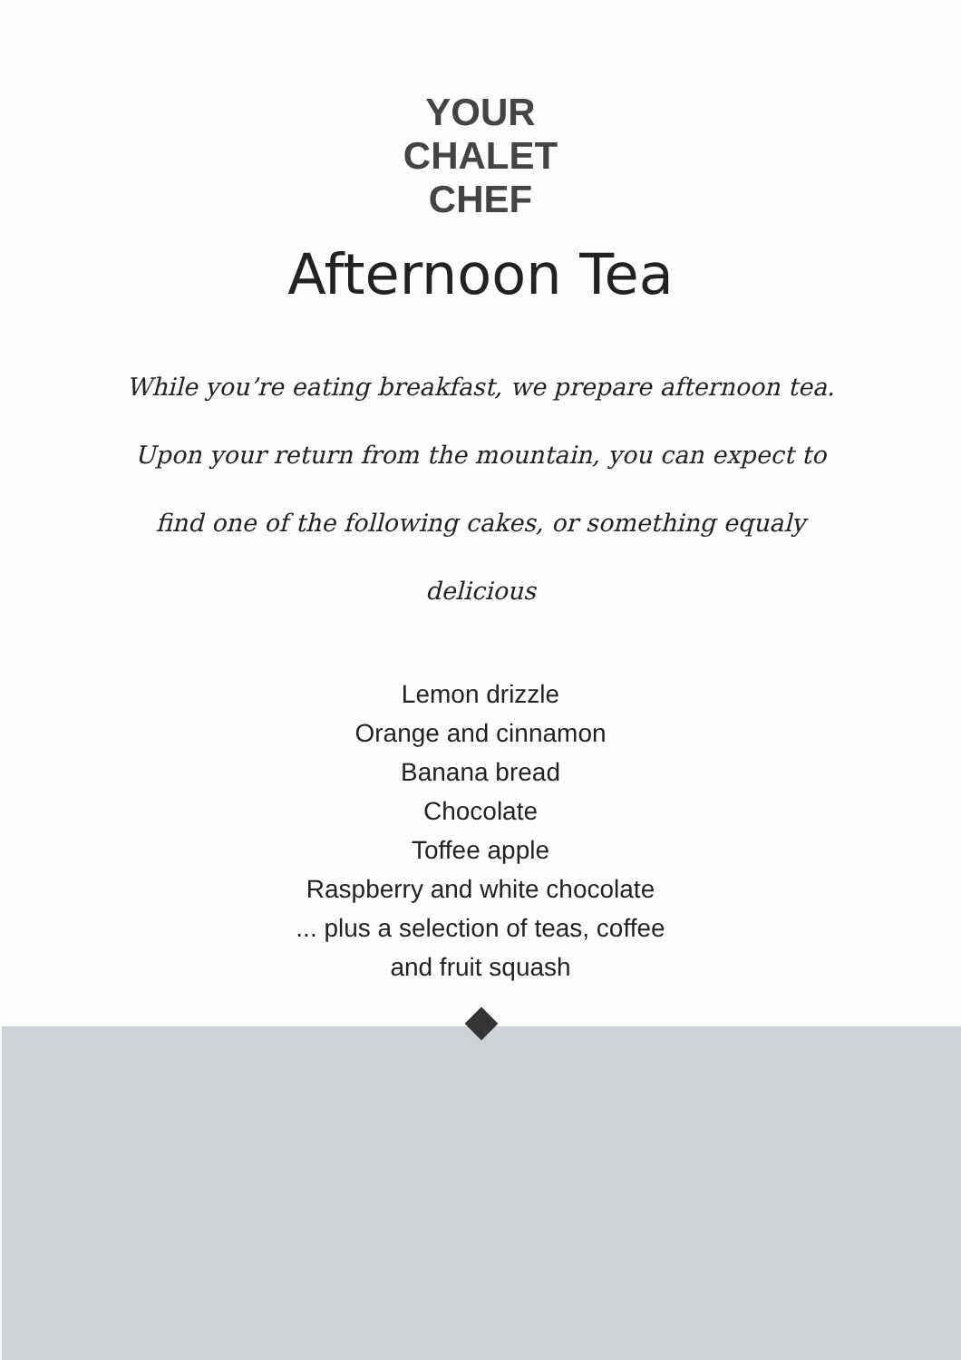YOUR
CHALET
CHEF
Afternoon Tea
While you’re eating breakfast, we prepare afternoon tea. Upon your return from the mountain, you can expect to find one of the following cakes, or something equaly delicious
Lemon drizzle
Orange and cinnamon
Banana bread
Chocolate
Toffee apple
Raspberry and white chocolate
... plus a selection of teas, coffee
and fruit squash